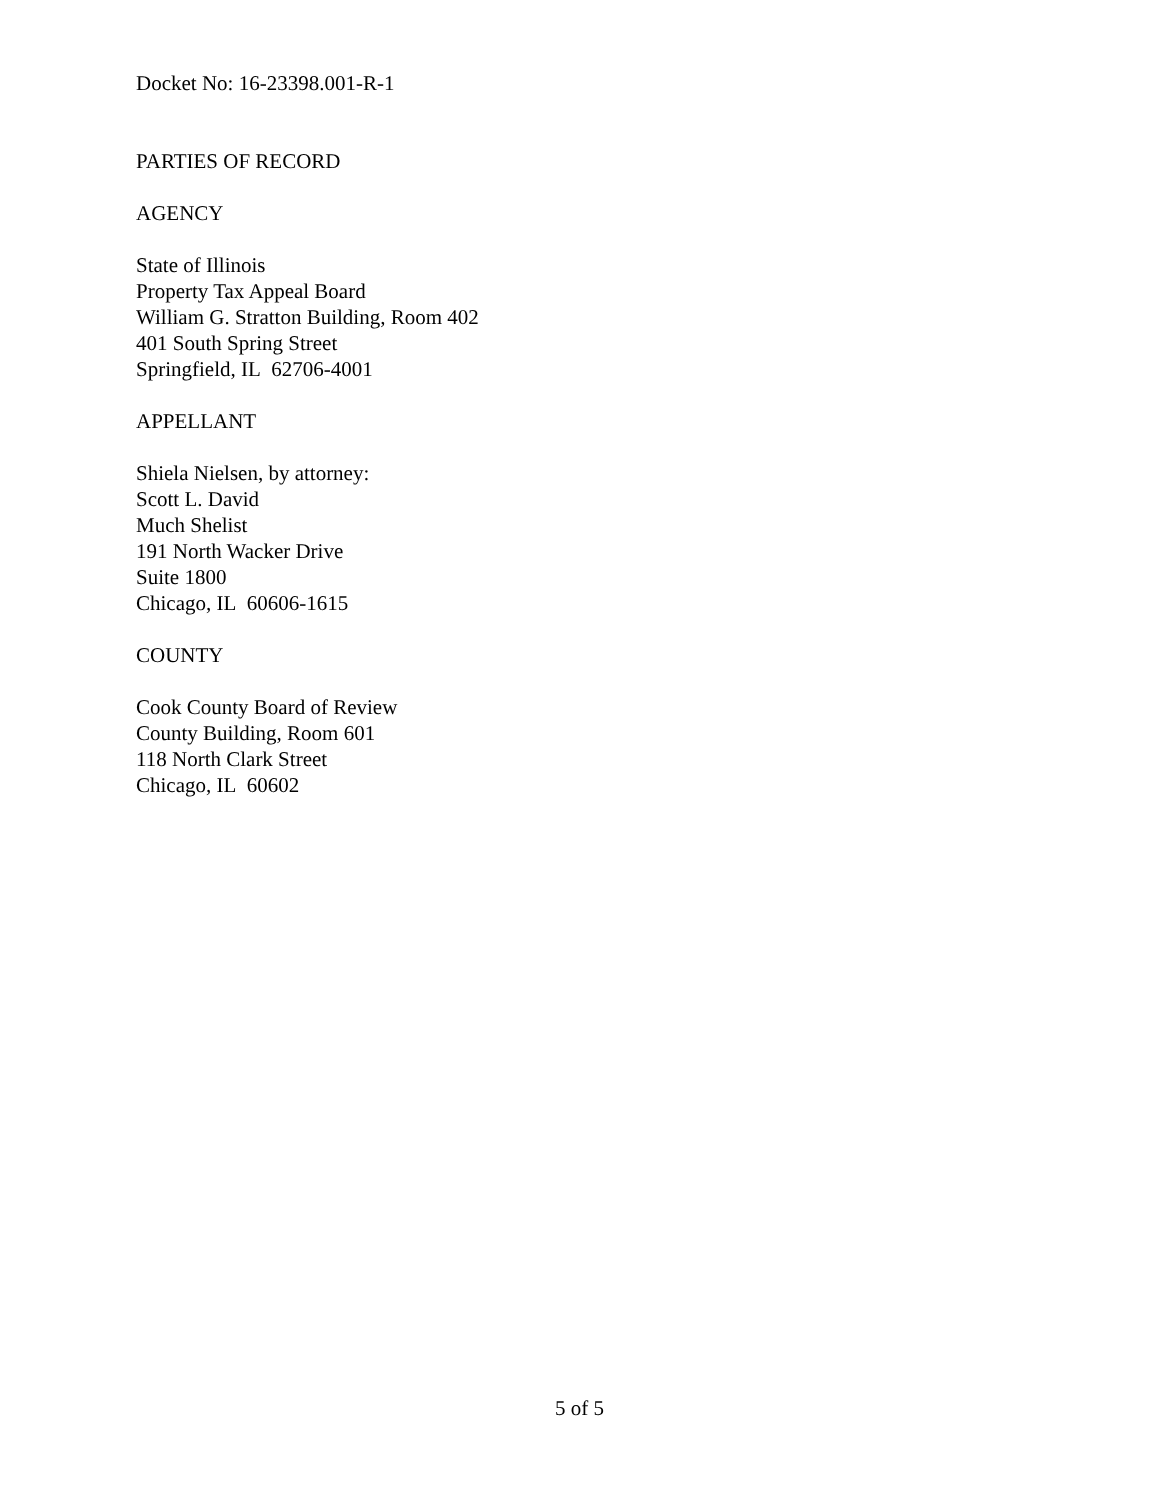Docket No: 16-23398.001-R-1
PARTIES OF RECORD
AGENCY
State of Illinois
Property Tax Appeal Board
William G. Stratton Building, Room 402
401 South Spring Street
Springfield, IL 62706-4001
APPELLANT
Shiela Nielsen, by attorney:
Scott L. David
Much Shelist
191 North Wacker Drive
Suite 1800
Chicago, IL 60606-1615
COUNTY
Cook County Board of Review
County Building, Room 601
118 North Clark Street
Chicago, IL 60602
5 of 5